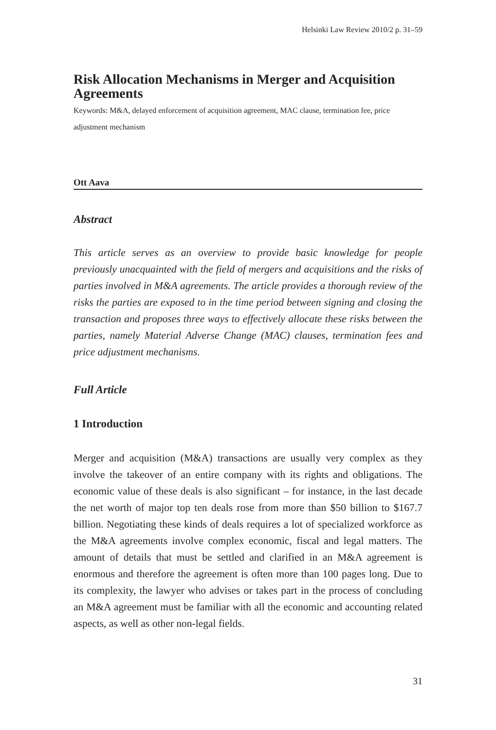Helsinki Law Review 2010/2 p. 31–59
Risk Allocation Mechanisms in Merger and Acquisition Agreements
Keywords: M&A, delayed enforcement of acquisition agreement, MAC clause, termination fee, price adjustment mechanism
Ott Aava
Abstract
This article serves as an overview to provide basic knowledge for people previously unacquainted with the field of mergers and acquisitions and the risks of parties involved in M&A agreements. The article provides a thorough review of the risks the parties are exposed to in the time period between signing and closing the transaction and proposes three ways to effectively allocate these risks between the parties, namely Material Adverse Change (MAC) clauses, termination fees and price adjustment mechanisms.
Full Article
1 Introduction
Merger and acquisition (M&A) transactions are usually very complex as they involve the takeover of an entire company with its rights and obligations. The economic value of these deals is also significant – for instance, in the last decade the net worth of major top ten deals rose from more than $50 billion to $167.7 billion. Negotiating these kinds of deals requires a lot of specialized workforce as the M&A agreements involve complex economic, fiscal and legal matters. The amount of details that must be settled and clarified in an M&A agreement is enormous and therefore the agreement is often more than 100 pages long. Due to its complexity, the lawyer who advises or takes part in the process of concluding an M&A agreement must be familiar with all the economic and accounting related aspects, as well as other non-legal fields.
31